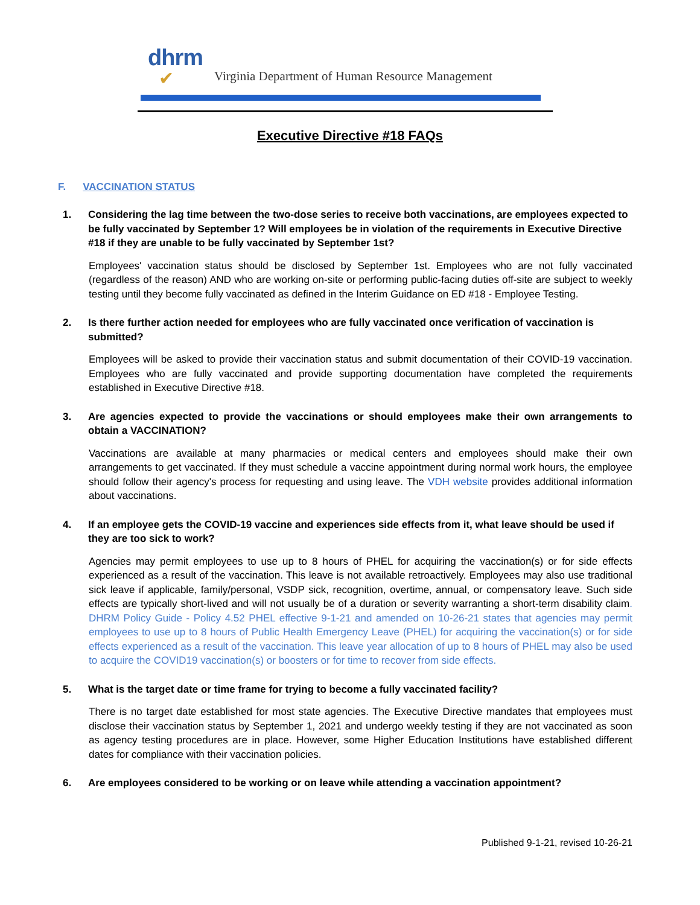dhrm
✔
Virginia Department of Human Resource Management
Executive Directive #18 FAQs
F. VACCINATION STATUS
1. Considering the lag time between the two-dose series to receive both vaccinations, are employees expected to be fully vaccinated by September 1? Will employees be in violation of the requirements in Executive Directive #18 if they are unable to be fully vaccinated by September 1st?
Employees' vaccination status should be disclosed by September 1st. Employees who are not fully vaccinated (regardless of the reason) AND who are working on-site or performing public-facing duties off-site are subject to weekly testing until they become fully vaccinated as defined in the Interim Guidance on ED #18 - Employee Testing.
2. Is there further action needed for employees who are fully vaccinated once verification of vaccination is submitted?
Employees will be asked to provide their vaccination status and submit documentation of their COVID-19 vaccination. Employees who are fully vaccinated and provide supporting documentation have completed the requirements established in Executive Directive #18.
3. Are agencies expected to provide the vaccinations or should employees make their own arrangements to obtain a VACCINATION?
Vaccinations are available at many pharmacies or medical centers and employees should make their own arrangements to get vaccinated. If they must schedule a vaccine appointment during normal work hours, the employee should follow their agency's process for requesting and using leave. The VDH website provides additional information about vaccinations.
4. If an employee gets the COVID-19 vaccine and experiences side effects from it, what leave should be used if they are too sick to work?
Agencies may permit employees to use up to 8 hours of PHEL for acquiring the vaccination(s) or for side effects experienced as a result of the vaccination. This leave is not available retroactively. Employees may also use traditional sick leave if applicable, family/personal, VSDP sick, recognition, overtime, annual, or compensatory leave. Such side effects are typically short-lived and will not usually be of a duration or severity warranting a short-term disability claim. DHRM Policy Guide - Policy 4.52 PHEL effective 9-1-21 and amended on 10-26-21 states that agencies may permit employees to use up to 8 hours of Public Health Emergency Leave (PHEL) for acquiring the vaccination(s) or for side effects experienced as a result of the vaccination. This leave year allocation of up to 8 hours of PHEL may also be used to acquire the COVID19 vaccination(s) or boosters or for time to recover from side effects.
5. What is the target date or time frame for trying to become a fully vaccinated facility?
There is no target date established for most state agencies. The Executive Directive mandates that employees must disclose their vaccination status by September 1, 2021 and undergo weekly testing if they are not vaccinated as soon as agency testing procedures are in place. However, some Higher Education Institutions have established different dates for compliance with their vaccination policies.
6. Are employees considered to be working or on leave while attending a vaccination appointment?
Published 9-1-21, revised 10-26-21